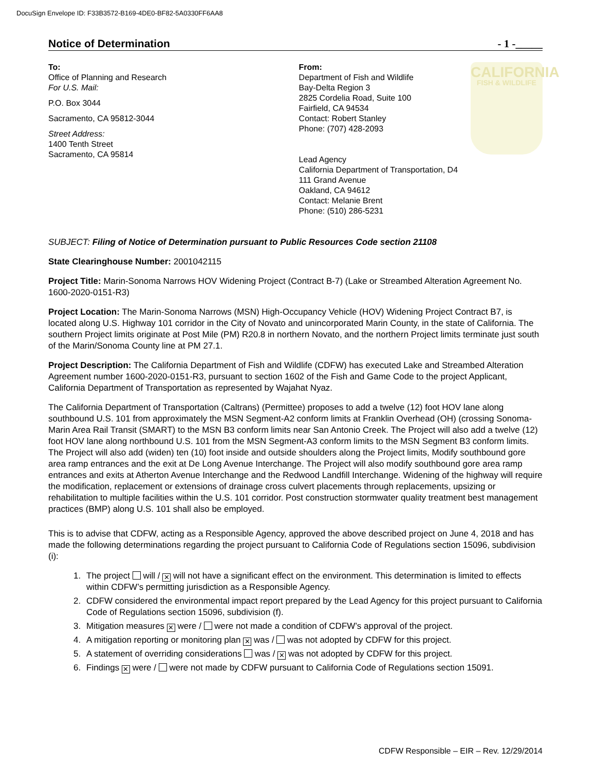DocuSign Envelope ID: F33B3572-B169-4DE0-BF82-5A0330FF6AA8
Notice of Determination - 1 -_____
To:
Office of Planning and Research
For U.S. Mail:
P.O. Box 3044
Sacramento, CA 95812-3044
Street Address:
1400 Tenth Street
Sacramento, CA 95814
From:
Department of Fish and Wildlife
Bay-Delta Region 3
2825 Cordelia Road, Suite 100
Fairfield, CA 94534
Contact: Robert Stanley
Phone: (707) 428-2093
Lead Agency
California Department of Transportation, D4
111 Grand Avenue
Oakland, CA 94612
Contact: Melanie Brent
Phone: (510) 286-5231
CALIFORNIA
FISH & WILDLIFE
SUBJECT: Filing of Notice of Determination pursuant to Public Resources Code section 21108
State Clearinghouse Number: 2001042115
Project Title: Marin-Sonoma Narrows HOV Widening Project (Contract B-7) (Lake or Streambed Alteration Agreement No. 1600-2020-0151-R3)
Project Location: The Marin-Sonoma Narrows (MSN) High-Occupancy Vehicle (HOV) Widening Project Contract B7, is located along U.S. Highway 101 corridor in the City of Novato and unincorporated Marin County, in the state of California. The southern Project limits originate at Post Mile (PM) R20.8 in northern Novato, and the northern Project limits terminate just south of the Marin/Sonoma County line at PM 27.1.
Project Description: The California Department of Fish and Wildlife (CDFW) has executed Lake and Streambed Alteration Agreement number 1600-2020-0151-R3, pursuant to section 1602 of the Fish and Game Code to the project Applicant, California Department of Transportation as represented by Wajahat Nyaz.
The California Department of Transportation (Caltrans) (Permittee) proposes to add a twelve (12) foot HOV lane along southbound U.S. 101 from approximately the MSN Segment-A2 conform limits at Franklin Overhead (OH) (crossing Sonoma-Marin Area Rail Transit (SMART) to the MSN B3 conform limits near San Antonio Creek. The Project will also add a twelve (12) foot HOV lane along northbound U.S. 101 from the MSN Segment-A3 conform limits to the MSN Segment B3 conform limits. The Project will also add (widen) ten (10) foot inside and outside shoulders along the Project limits, Modify southbound gore area ramp entrances and the exit at De Long Avenue Interchange. The Project will also modify southbound gore area ramp entrances and exits at Atherton Avenue Interchange and the Redwood Landfill Interchange. Widening of the highway will require the modification, replacement or extensions of drainage cross culvert placements through replacements, upsizing or rehabilitation to multiple facilities within the U.S. 101 corridor. Post construction stormwater quality treatment best management practices (BMP) along U.S. 101 shall also be employed.
This is to advise that CDFW, acting as a Responsible Agency, approved the above described project on June 4, 2018 and has made the following determinations regarding the project pursuant to California Code of Regulations section 15096, subdivision (i):
1. The project will / ✕ will not have a significant effect on the environment. This determination is limited to effects within CDFW’s permitting jurisdiction as a Responsible Agency.
2. CDFW considered the environmental impact report prepared by the Lead Agency for this project pursuant to California Code of Regulations section 15096, subdivision (f).
3. Mitigation measures ✕ were / were not made a condition of CDFW’s approval of the project.
4. A mitigation reporting or monitoring plan ✕ was / was not adopted by CDFW for this project.
5. A statement of overriding considerations was / ✕ was not adopted by CDFW for this project.
6. Findings ✕ were / were not made by CDFW pursuant to California Code of Regulations section 15091.
CDFW Responsible – EIR – Rev. 12/29/2014